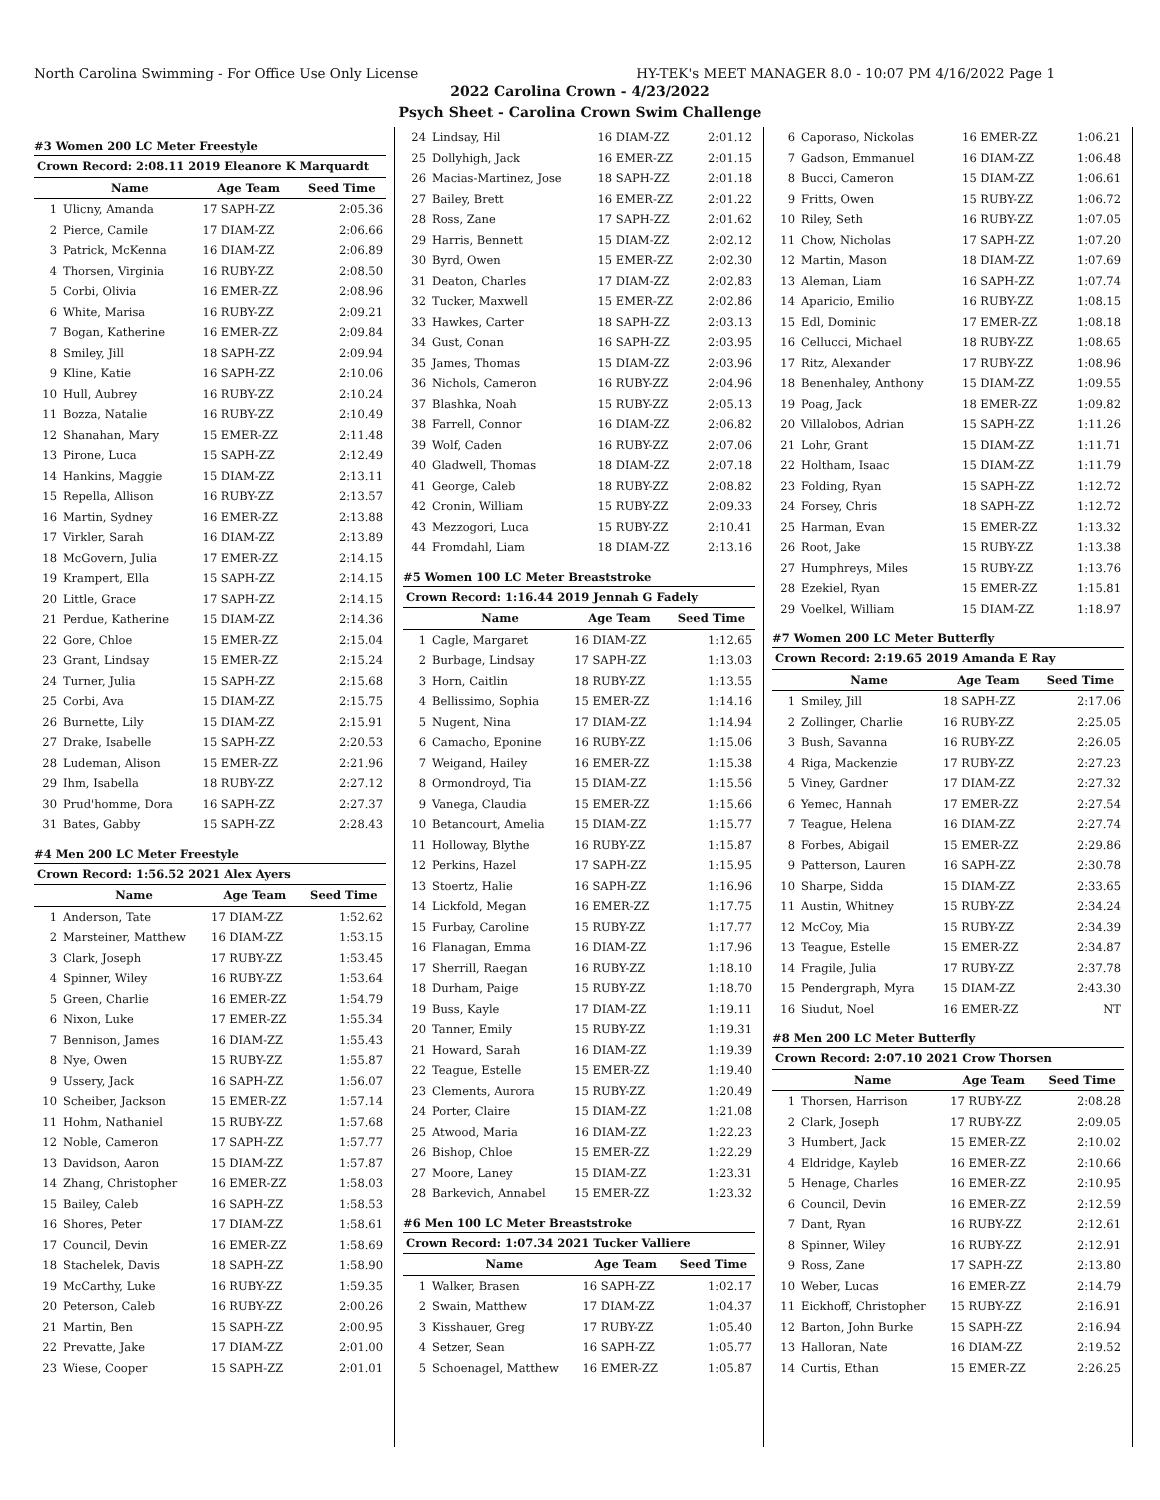North Carolina Swimming - For Office Use Only License HY-TEK's MEET MANAGER 8.0 - 10:07 PM 4/16/2022 Page 1
2022 Carolina Crown - 4/23/2022
Psych Sheet - Carolina Crown Swim Challenge
#3 Women 200 LC Meter Freestyle
| Crown Record: 2:08.11 2019 Eleanore K Marquardt | | | |
| | Name | Age Team | Seed Time |
| 1 | Ulicny, Amanda | 17 SAPH-ZZ | 2:05.36 |
| 2 | Pierce, Camile | 17 DIAM-ZZ | 2:06.66 |
| 3 | Patrick, McKenna | 16 DIAM-ZZ | 2:06.89 |
| 4 | Thorsen, Virginia | 16 RUBY-ZZ | 2:08.50 |
| 5 | Corbi, Olivia | 16 EMER-ZZ | 2:08.96 |
| 6 | White, Marisa | 16 RUBY-ZZ | 2:09.21 |
| 7 | Bogan, Katherine | 16 EMER-ZZ | 2:09.84 |
| 8 | Smiley, Jill | 18 SAPH-ZZ | 2:09.94 |
| 9 | Kline, Katie | 16 SAPH-ZZ | 2:10.06 |
| 10 | Hull, Aubrey | 16 RUBY-ZZ | 2:10.24 |
| 11 | Bozza, Natalie | 16 RUBY-ZZ | 2:10.49 |
| 12 | Shanahan, Mary | 15 EMER-ZZ | 2:11.48 |
| 13 | Pirone, Luca | 15 SAPH-ZZ | 2:12.49 |
| 14 | Hankins, Maggie | 15 DIAM-ZZ | 2:13.11 |
| 15 | Repella, Allison | 16 RUBY-ZZ | 2:13.57 |
| 16 | Martin, Sydney | 16 EMER-ZZ | 2:13.88 |
| 17 | Virkler, Sarah | 16 DIAM-ZZ | 2:13.89 |
| 18 | McGovern, Julia | 17 EMER-ZZ | 2:14.15 |
| 19 | Krampert, Ella | 15 SAPH-ZZ | 2:14.15 |
| 20 | Little, Grace | 17 SAPH-ZZ | 2:14.15 |
| 21 | Perdue, Katherine | 15 DIAM-ZZ | 2:14.36 |
| 22 | Gore, Chloe | 15 EMER-ZZ | 2:15.04 |
| 23 | Grant, Lindsay | 15 EMER-ZZ | 2:15.24 |
| 24 | Turner, Julia | 15 SAPH-ZZ | 2:15.68 |
| 25 | Corbi, Ava | 15 DIAM-ZZ | 2:15.75 |
| 26 | Burnette, Lily | 15 DIAM-ZZ | 2:15.91 |
| 27 | Drake, Isabelle | 15 SAPH-ZZ | 2:20.53 |
| 28 | Ludeman, Alison | 15 EMER-ZZ | 2:21.96 |
| 29 | Ihm, Isabella | 18 RUBY-ZZ | 2:27.12 |
| 30 | Prud'homme, Dora | 16 SAPH-ZZ | 2:27.37 |
| 31 | Bates, Gabby | 15 SAPH-ZZ | 2:28.43 |
#4 Men 200 LC Meter Freestyle
| Crown Record: 1:56.52 2021 Alex Ayers | | | |
| | Name | Age Team | Seed Time |
| 1 | Anderson, Tate | 17 DIAM-ZZ | 1:52.62 |
| 2 | Marsteiner, Matthew | 16 DIAM-ZZ | 1:53.15 |
| 3 | Clark, Joseph | 17 RUBY-ZZ | 1:53.45 |
| 4 | Spinner, Wiley | 16 RUBY-ZZ | 1:53.64 |
| 5 | Green, Charlie | 16 EMER-ZZ | 1:54.79 |
| 6 | Nixon, Luke | 17 EMER-ZZ | 1:55.34 |
| 7 | Bennison, James | 16 DIAM-ZZ | 1:55.43 |
| 8 | Nye, Owen | 15 RUBY-ZZ | 1:55.87 |
| 9 | Ussery, Jack | 16 SAPH-ZZ | 1:56.07 |
| 10 | Scheiber, Jackson | 15 EMER-ZZ | 1:57.14 |
| 11 | Hohm, Nathaniel | 15 RUBY-ZZ | 1:57.68 |
| 12 | Noble, Cameron | 17 SAPH-ZZ | 1:57.77 |
| 13 | Davidson, Aaron | 15 DIAM-ZZ | 1:57.87 |
| 14 | Zhang, Christopher | 16 EMER-ZZ | 1:58.03 |
| 15 | Bailey, Caleb | 16 SAPH-ZZ | 1:58.53 |
| 16 | Shores, Peter | 17 DIAM-ZZ | 1:58.61 |
| 17 | Council, Devin | 16 EMER-ZZ | 1:58.69 |
| 18 | Stachelek, Davis | 18 SAPH-ZZ | 1:58.90 |
| 19 | McCarthy, Luke | 16 RUBY-ZZ | 1:59.35 |
| 20 | Peterson, Caleb | 16 RUBY-ZZ | 2:00.26 |
| 21 | Martin, Ben | 15 SAPH-ZZ | 2:00.95 |
| 22 | Prevatte, Jake | 17 DIAM-ZZ | 2:01.00 |
| 23 | Wiese, Cooper | 15 SAPH-ZZ | 2:01.01 |
| 24 | Lindsay, Hil | 16 DIAM-ZZ | 2:01.12 |
| 25 | Dollyhigh, Jack | 16 EMER-ZZ | 2:01.15 |
| 26 | Macias-Martinez, Jose | 18 SAPH-ZZ | 2:01.18 |
| 27 | Bailey, Brett | 16 EMER-ZZ | 2:01.22 |
| 28 | Ross, Zane | 17 SAPH-ZZ | 2:01.62 |
| 29 | Harris, Bennett | 15 DIAM-ZZ | 2:02.12 |
| 30 | Byrd, Owen | 15 EMER-ZZ | 2:02.30 |
| 31 | Deaton, Charles | 17 DIAM-ZZ | 2:02.83 |
| 32 | Tucker, Maxwell | 15 EMER-ZZ | 2:02.86 |
| 33 | Hawkes, Carter | 18 SAPH-ZZ | 2:03.13 |
| 34 | Gust, Conan | 16 SAPH-ZZ | 2:03.95 |
| 35 | James, Thomas | 15 DIAM-ZZ | 2:03.96 |
| 36 | Nichols, Cameron | 16 RUBY-ZZ | 2:04.96 |
| 37 | Blashka, Noah | 15 RUBY-ZZ | 2:05.13 |
| 38 | Farrell, Connor | 16 DIAM-ZZ | 2:06.82 |
| 39 | Wolf, Caden | 16 RUBY-ZZ | 2:07.06 |
| 40 | Gladwell, Thomas | 18 DIAM-ZZ | 2:07.18 |
| 41 | George, Caleb | 18 RUBY-ZZ | 2:08.82 |
| 42 | Cronin, William | 15 RUBY-ZZ | 2:09.33 |
| 43 | Mezzogori, Luca | 15 RUBY-ZZ | 2:10.41 |
| 44 | Fromdahl, Liam | 18 DIAM-ZZ | 2:13.16 |
#5 Women 100 LC Meter Breaststroke
| Crown Record: 1:16.44 2019 Jennah G Fadely | | | |
| | Name | Age Team | Seed Time |
| 1 | Cagle, Margaret | 16 DIAM-ZZ | 1:12.65 |
| 2 | Burbage, Lindsay | 17 SAPH-ZZ | 1:13.03 |
| 3 | Horn, Caitlin | 18 RUBY-ZZ | 1:13.55 |
| 4 | Bellissimo, Sophia | 15 EMER-ZZ | 1:14.16 |
| 5 | Nugent, Nina | 17 DIAM-ZZ | 1:14.94 |
| 6 | Camacho, Eponine | 16 RUBY-ZZ | 1:15.06 |
| 7 | Weigand, Hailey | 16 EMER-ZZ | 1:15.38 |
| 8 | Ormondroyd, Tia | 15 DIAM-ZZ | 1:15.56 |
| 9 | Vanega, Claudia | 15 EMER-ZZ | 1:15.66 |
| 10 | Betancourt, Amelia | 15 DIAM-ZZ | 1:15.77 |
| 11 | Holloway, Blythe | 16 RUBY-ZZ | 1:15.87 |
| 12 | Perkins, Hazel | 17 SAPH-ZZ | 1:15.95 |
| 13 | Stoertz, Halie | 16 SAPH-ZZ | 1:16.96 |
| 14 | Lickfold, Megan | 16 EMER-ZZ | 1:17.75 |
| 15 | Furbay, Caroline | 15 RUBY-ZZ | 1:17.77 |
| 16 | Flanagan, Emma | 16 DIAM-ZZ | 1:17.96 |
| 17 | Sherrill, Raegan | 16 RUBY-ZZ | 1:18.10 |
| 18 | Durham, Paige | 15 RUBY-ZZ | 1:18.70 |
| 19 | Buss, Kayle | 17 DIAM-ZZ | 1:19.11 |
| 20 | Tanner, Emily | 15 RUBY-ZZ | 1:19.31 |
| 21 | Howard, Sarah | 16 DIAM-ZZ | 1:19.39 |
| 22 | Teague, Estelle | 15 EMER-ZZ | 1:19.40 |
| 23 | Clements, Aurora | 15 RUBY-ZZ | 1:20.49 |
| 24 | Porter, Claire | 15 DIAM-ZZ | 1:21.08 |
| 25 | Atwood, Maria | 16 DIAM-ZZ | 1:22.23 |
| 26 | Bishop, Chloe | 15 EMER-ZZ | 1:22.29 |
| 27 | Moore, Laney | 15 DIAM-ZZ | 1:23.31 |
| 28 | Barkevich, Annabel | 15 EMER-ZZ | 1:23.32 |
#6 Men 100 LC Meter Breaststroke
| Crown Record: 1:07.34 2021 Tucker Valliere | | | |
| | Name | Age Team | Seed Time |
| 1 | Walker, Brasen | 16 SAPH-ZZ | 1:02.17 |
| 2 | Swain, Matthew | 17 DIAM-ZZ | 1:04.37 |
| 3 | Kisshauer, Greg | 17 RUBY-ZZ | 1:05.40 |
| 4 | Setzer, Sean | 16 SAPH-ZZ | 1:05.77 |
| 5 | Schoenagel, Matthew | 16 EMER-ZZ | 1:05.87 |
| 6 | Caporaso, Nickolas | 16 EMER-ZZ | 1:06.21 |
| 7 | Gadson, Emmanuel | 16 DIAM-ZZ | 1:06.48 |
| 8 | Bucci, Cameron | 15 DIAM-ZZ | 1:06.61 |
| 9 | Fritts, Owen | 15 RUBY-ZZ | 1:06.72 |
| 10 | Riley, Seth | 16 RUBY-ZZ | 1:07.05 |
| 11 | Chow, Nicholas | 17 SAPH-ZZ | 1:07.20 |
| 12 | Martin, Mason | 18 DIAM-ZZ | 1:07.69 |
| 13 | Aleman, Liam | 16 SAPH-ZZ | 1:07.74 |
| 14 | Aparicio, Emilio | 16 RUBY-ZZ | 1:08.15 |
| 15 | Edl, Dominic | 17 EMER-ZZ | 1:08.18 |
| 16 | Cellucci, Michael | 18 RUBY-ZZ | 1:08.65 |
| 17 | Ritz, Alexander | 17 RUBY-ZZ | 1:08.96 |
| 18 | Benenhaley, Anthony | 15 DIAM-ZZ | 1:09.55 |
| 19 | Poag, Jack | 18 EMER-ZZ | 1:09.82 |
| 20 | Villalobos, Adrian | 15 SAPH-ZZ | 1:11.26 |
| 21 | Lohr, Grant | 15 DIAM-ZZ | 1:11.71 |
| 22 | Holtham, Isaac | 15 DIAM-ZZ | 1:11.79 |
| 23 | Folding, Ryan | 15 SAPH-ZZ | 1:12.72 |
| 24 | Forsey, Chris | 18 SAPH-ZZ | 1:12.72 |
| 25 | Harman, Evan | 15 EMER-ZZ | 1:13.32 |
| 26 | Root, Jake | 15 RUBY-ZZ | 1:13.38 |
| 27 | Humphreys, Miles | 15 RUBY-ZZ | 1:13.76 |
| 28 | Ezekiel, Ryan | 15 EMER-ZZ | 1:15.81 |
| 29 | Voelkel, William | 15 DIAM-ZZ | 1:18.97 |
#7 Women 200 LC Meter Butterfly
| Crown Record: 2:19.65 2019 Amanda E Ray | | | |
| | Name | Age Team | Seed Time |
| 1 | Smiley, Jill | 18 SAPH-ZZ | 2:17.06 |
| 2 | Zollinger, Charlie | 16 RUBY-ZZ | 2:25.05 |
| 3 | Bush, Savanna | 16 RUBY-ZZ | 2:26.05 |
| 4 | Riga, Mackenzie | 17 RUBY-ZZ | 2:27.23 |
| 5 | Viney, Gardner | 17 DIAM-ZZ | 2:27.32 |
| 6 | Yemec, Hannah | 17 EMER-ZZ | 2:27.54 |
| 7 | Teague, Helena | 16 DIAM-ZZ | 2:27.74 |
| 8 | Forbes, Abigail | 15 EMER-ZZ | 2:29.86 |
| 9 | Patterson, Lauren | 16 SAPH-ZZ | 2:30.78 |
| 10 | Sharpe, Sidda | 15 DIAM-ZZ | 2:33.65 |
| 11 | Austin, Whitney | 15 RUBY-ZZ | 2:34.24 |
| 12 | McCoy, Mia | 15 RUBY-ZZ | 2:34.39 |
| 13 | Teague, Estelle | 15 EMER-ZZ | 2:34.87 |
| 14 | Fragile, Julia | 17 RUBY-ZZ | 2:37.78 |
| 15 | Pendergraph, Myra | 15 DIAM-ZZ | 2:43.30 |
| 16 | Siudut, Noel | 16 EMER-ZZ | NT |
#8 Men 200 LC Meter Butterfly
| Crown Record: 2:07.10 2021 Crow Thorsen | | | |
| | Name | Age Team | Seed Time |
| 1 | Thorsen, Harrison | 17 RUBY-ZZ | 2:08.28 |
| 2 | Clark, Joseph | 17 RUBY-ZZ | 2:09.05 |
| 3 | Humbert, Jack | 15 EMER-ZZ | 2:10.02 |
| 4 | Eldridge, Kayleb | 16 EMER-ZZ | 2:10.66 |
| 5 | Henage, Charles | 16 EMER-ZZ | 2:10.95 |
| 6 | Council, Devin | 16 EMER-ZZ | 2:12.59 |
| 7 | Dant, Ryan | 16 RUBY-ZZ | 2:12.61 |
| 8 | Spinner, Wiley | 16 RUBY-ZZ | 2:12.91 |
| 9 | Ross, Zane | 17 SAPH-ZZ | 2:13.80 |
| 10 | Weber, Lucas | 16 EMER-ZZ | 2:14.79 |
| 11 | Eickhoff, Christopher | 15 RUBY-ZZ | 2:16.91 |
| 12 | Barton, John Burke | 15 SAPH-ZZ | 2:16.94 |
| 13 | Halloran, Nate | 16 DIAM-ZZ | 2:19.52 |
| 14 | Curtis, Ethan | 15 EMER-ZZ | 2:26.25 |